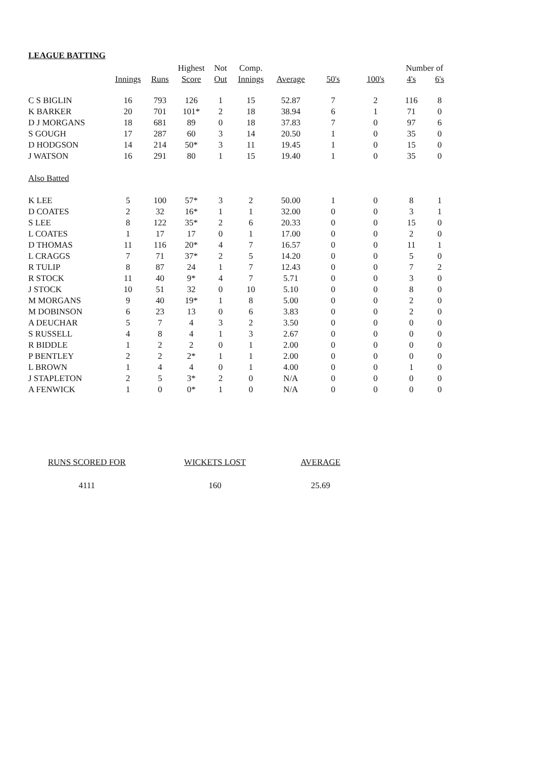LEAGUE BATTING
| | | | Highest | Not | Comp. | | | | Number of | |
| --- | --- | --- | --- | --- | --- | --- | --- | --- | --- | --- |
| | Innings | Runs | Score | Out | Innings | Average | 50's | 100's | 4's | 6's |
| C S BIGLIN | 16 | 793 | 126 | 1 | 15 | 52.87 | 7 | 2 | 116 | 8 |
| K BARKER | 20 | 701 | 101* | 2 | 18 | 38.94 | 6 | 1 | 71 | 0 |
| D J MORGANS | 18 | 681 | 89 | 0 | 18 | 37.83 | 7 | 0 | 97 | 6 |
| S GOUGH | 17 | 287 | 60 | 3 | 14 | 20.50 | 1 | 0 | 35 | 0 |
| D HODGSON | 14 | 214 | 50* | 3 | 11 | 19.45 | 1 | 0 | 15 | 0 |
| J WATSON | 16 | 291 | 80 | 1 | 15 | 19.40 | 1 | 0 | 35 | 0 |
| Also Batted | | | | | | | | | | |
| K LEE | 5 | 100 | 57* | 3 | 2 | 50.00 | 1 | 0 | 8 | 1 |
| D COATES | 2 | 32 | 16* | 1 | 1 | 32.00 | 0 | 0 | 3 | 1 |
| S LEE | 8 | 122 | 35* | 2 | 6 | 20.33 | 0 | 0 | 15 | 0 |
| L COATES | 1 | 17 | 17 | 0 | 1 | 17.00 | 0 | 0 | 2 | 0 |
| D THOMAS | 11 | 116 | 20* | 4 | 7 | 16.57 | 0 | 0 | 11 | 1 |
| L CRAGGS | 7 | 71 | 37* | 2 | 5 | 14.20 | 0 | 0 | 5 | 0 |
| R TULIP | 8 | 87 | 24 | 1 | 7 | 12.43 | 0 | 0 | 7 | 2 |
| R STOCK | 11 | 40 | 9* | 4 | 7 | 5.71 | 0 | 0 | 3 | 0 |
| J STOCK | 10 | 51 | 32 | 0 | 10 | 5.10 | 0 | 0 | 8 | 0 |
| M MORGANS | 9 | 40 | 19* | 1 | 8 | 5.00 | 0 | 0 | 2 | 0 |
| M DOBINSON | 6 | 23 | 13 | 0 | 6 | 3.83 | 0 | 0 | 2 | 0 |
| A DEUCHAR | 5 | 7 | 4 | 3 | 2 | 3.50 | 0 | 0 | 0 | 0 |
| S RUSSELL | 4 | 8 | 4 | 1 | 3 | 2.67 | 0 | 0 | 0 | 0 |
| R BIDDLE | 1 | 2 | 2 | 0 | 1 | 2.00 | 0 | 0 | 0 | 0 |
| P BENTLEY | 2 | 2 | 2* | 1 | 1 | 2.00 | 0 | 0 | 0 | 0 |
| L BROWN | 1 | 4 | 4 | 0 | 1 | 4.00 | 0 | 0 | 1 | 0 |
| J STAPLETON | 2 | 5 | 3* | 2 | 0 | N/A | 0 | 0 | 0 | 0 |
| A FENWICK | 1 | 0 | 0* | 1 | 0 | N/A | 0 | 0 | 0 | 0 |
| RUNS SCORED FOR | | WICKETS LOST | | AVERAGE |
| --- | --- | --- | --- | --- |
| 4111 | | 160 | | 25.69 |